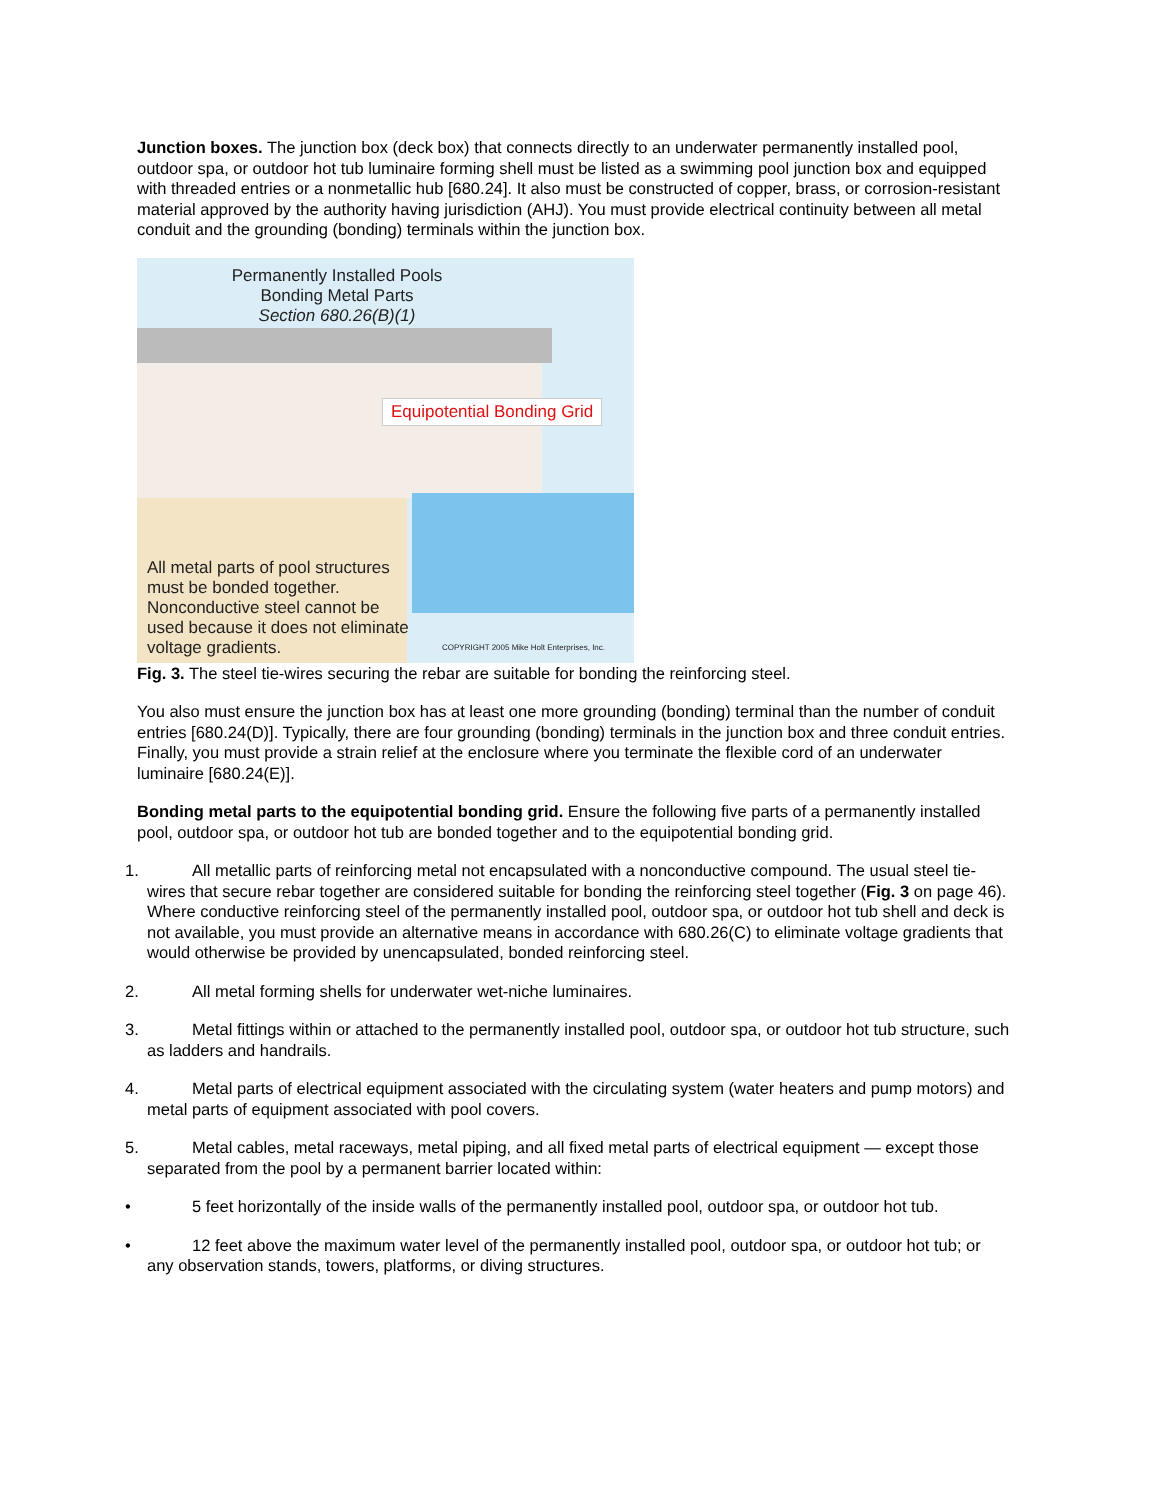Junction boxes. The junction box (deck box) that connects directly to an underwater permanently installed pool, outdoor spa, or outdoor hot tub luminaire forming shell must be listed as a swimming pool junction box and equipped with threaded entries or a nonmetallic hub [680.24]. It also must be constructed of copper, brass, or corrosion-resistant material approved by the authority having jurisdiction (AHJ). You must provide electrical continuity between all metal conduit and the grounding (bonding) terminals within the junction box.
Permanently Installed Pools
Bonding Metal Parts
Section 680.26(B)(1)
Equipotential Bonding Grid
All metal parts of pool structures must be bonded together. Nonconductive steel cannot be used because it does not eliminate voltage gradients.
COPYRIGHT 2005 Mike Holt Enterprises, Inc.
Fig. 3. The steel tie-wires securing the rebar are suitable for bonding the reinforcing steel.
You also must ensure the junction box has at least one more grounding (bonding) terminal than the number of conduit entries [680.24(D)]. Typically, there are four grounding (bonding) terminals in the junction box and three conduit entries. Finally, you must provide a strain relief at the enclosure where you terminate the flexible cord of an underwater luminaire [680.24(E)].
Bonding metal parts to the equipotential bonding grid. Ensure the following five parts of a permanently installed pool, outdoor spa, or outdoor hot tub are bonded together and to the equipotential bonding grid.
1. All metallic parts of reinforcing metal not encapsulated with a nonconductive compound. The usual steel tie-wires that secure rebar together are considered suitable for bonding the reinforcing steel together (Fig. 3 on page 46). Where conductive reinforcing steel of the permanently installed pool, outdoor spa, or outdoor hot tub shell and deck is not available, you must provide an alternative means in accordance with 680.26(C) to eliminate voltage gradients that would otherwise be provided by unencapsulated, bonded reinforcing steel.
2. All metal forming shells for underwater wet-niche luminaires.
3. Metal fittings within or attached to the permanently installed pool, outdoor spa, or outdoor hot tub structure, such as ladders and handrails.
4. Metal parts of electrical equipment associated with the circulating system (water heaters and pump motors) and metal parts of equipment associated with pool covers.
5. Metal cables, metal raceways, metal piping, and all fixed metal parts of electrical equipment — except those separated from the pool by a permanent barrier located within:
• 5 feet horizontally of the inside walls of the permanently installed pool, outdoor spa, or outdoor hot tub.
• 12 feet above the maximum water level of the permanently installed pool, outdoor spa, or outdoor hot tub; or any observation stands, towers, platforms, or diving structures.